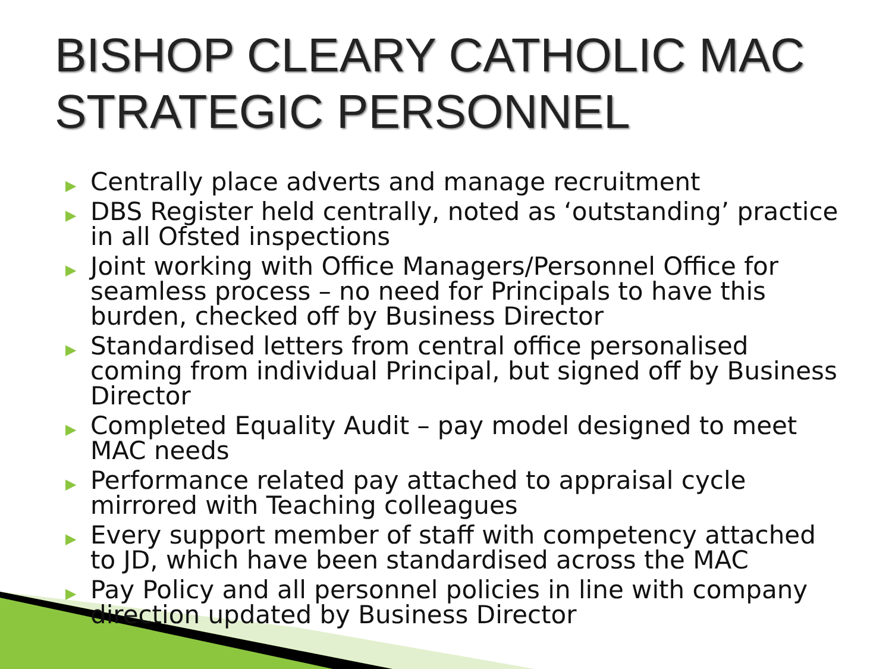BISHOP CLEARY CATHOLIC MAC STRATEGIC PERSONNEL
▶ Centrally place adverts and manage recruitment
▶ DBS Register held centrally, noted as ‘outstanding’ practice in all Ofsted inspections
▶ Joint working with Office Managers/Personnel Office for seamless process – no need for Principals to have this burden, checked off by Business Director
▶ Standardised letters from central office personalised coming from individual Principal, but signed off by Business Director
▶ Completed Equality Audit – pay model designed to meet MAC needs
▶ Performance related pay attached to appraisal cycle mirrored with Teaching colleagues
▶ Every support member of staff with competency attached to JD, which have been standardised across the MAC
▶ Pay Policy and all personnel policies in line with company direction updated by Business Director